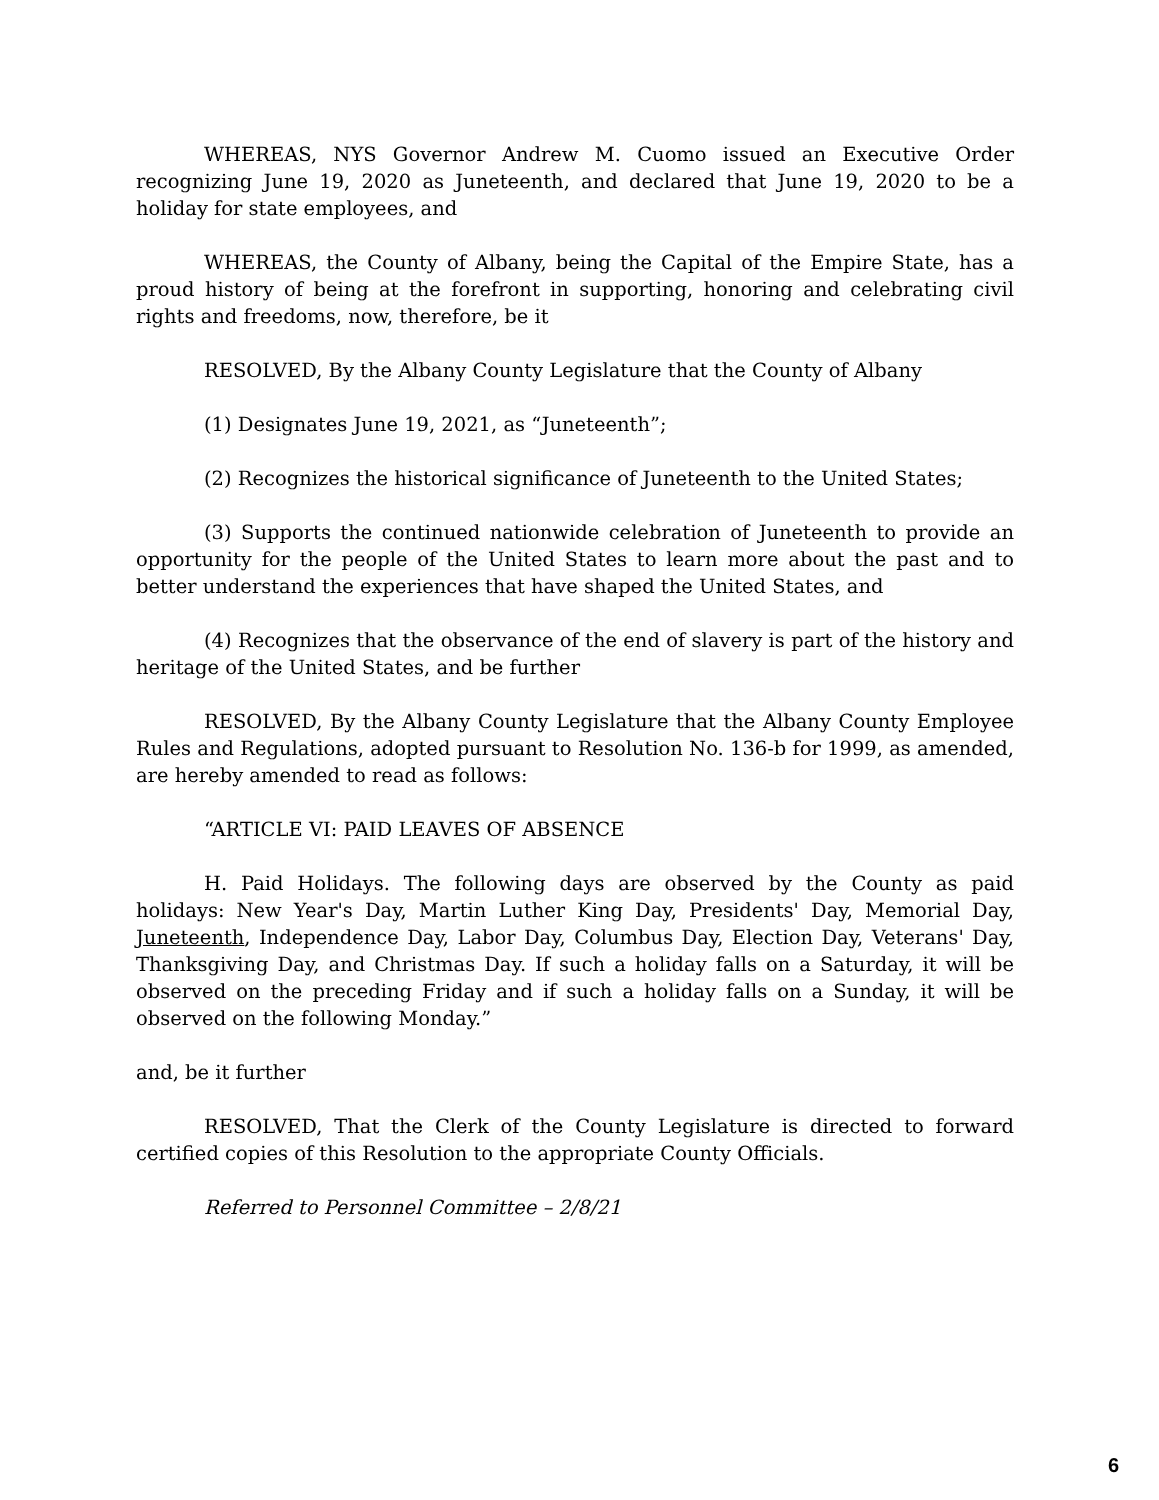WHEREAS, NYS Governor Andrew M. Cuomo issued an Executive Order recognizing June 19, 2020 as Juneteenth, and declared that June 19, 2020 to be a holiday for state employees, and
WHEREAS, the County of Albany, being the Capital of the Empire State, has a proud history of being at the forefront in supporting, honoring and celebrating civil rights and freedoms, now, therefore, be it
RESOLVED, By the Albany County Legislature that the County of Albany
(1) Designates June 19, 2021, as “Juneteenth”;
(2) Recognizes the historical significance of Juneteenth to the United States;
(3) Supports the continued nationwide celebration of Juneteenth to provide an opportunity for the people of the United States to learn more about the past and to better understand the experiences that have shaped the United States, and
(4) Recognizes that the observance of the end of slavery is part of the history and heritage of the United States, and be further
RESOLVED, By the Albany County Legislature that the Albany County Employee Rules and Regulations, adopted pursuant to Resolution No. 136-b for 1999, as amended, are hereby amended to read as follows:
“ARTICLE VI: PAID LEAVES OF ABSENCE
H. Paid Holidays. The following days are observed by the County as paid holidays: New Year's Day, Martin Luther King Day, Presidents' Day, Memorial Day, Juneteenth, Independence Day, Labor Day, Columbus Day, Election Day, Veterans' Day, Thanksgiving Day, and Christmas Day. If such a holiday falls on a Saturday, it will be observed on the preceding Friday and if such a holiday falls on a Sunday, it will be observed on the following Monday.”
and, be it further
RESOLVED, That the Clerk of the County Legislature is directed to forward certified copies of this Resolution to the appropriate County Officials.
Referred to Personnel Committee – 2/8/21
6